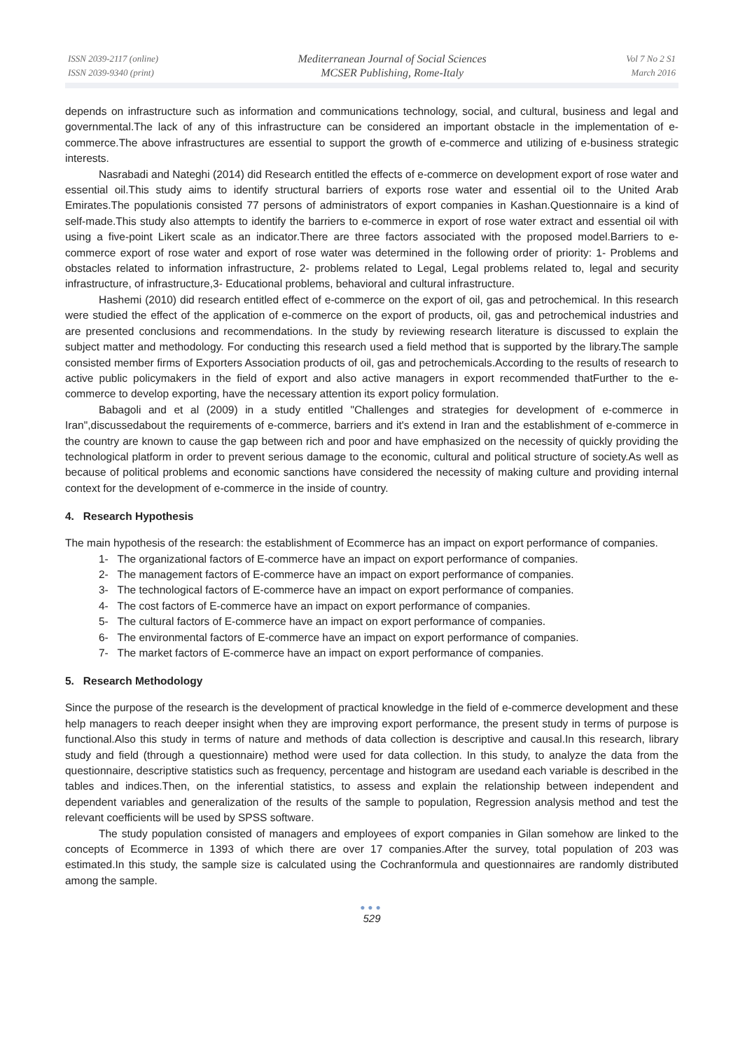ISSN 2039-2117 (online)
ISSN 2039-9340 (print)
Mediterranean Journal of Social Sciences
MCSER Publishing, Rome-Italy
Vol 7 No 2 S1
March 2016
depends on infrastructure such as information and communications technology, social, and cultural, business and legal and governmental.The lack of any of this infrastructure can be considered an important obstacle in the implementation of e-commerce.The above infrastructures are essential to support the growth of e-commerce and utilizing of e-business strategic interests.
Nasrabadi and Nateghi (2014) did Research entitled the effects of e-commerce on development export of rose water and essential oil.This study aims to identify structural barriers of exports rose water and essential oil to the United Arab Emirates.The populationis consisted 77 persons of administrators of export companies in Kashan.Questionnaire is a kind of self-made.This study also attempts to identify the barriers to e-commerce in export of rose water extract and essential oil with using a five-point Likert scale as an indicator.There are three factors associated with the proposed model.Barriers to e-commerce export of rose water and export of rose water was determined in the following order of priority: 1- Problems and obstacles related to information infrastructure, 2- problems related to Legal, Legal problems related to, legal and security infrastructure, of infrastructure,3- Educational problems, behavioral and cultural infrastructure.
Hashemi (2010) did research entitled effect of e-commerce on the export of oil, gas and petrochemical. In this research were studied the effect of the application of e-commerce on the export of products, oil, gas and petrochemical industries and are presented conclusions and recommendations. In the study by reviewing research literature is discussed to explain the subject matter and methodology. For conducting this research used a field method that is supported by the library.The sample consisted member firms of Exporters Association products of oil, gas and petrochemicals.According to the results of research to active public policymakers in the field of export and also active managers in export recommended thatFurther to the e-commerce to develop exporting, have the necessary attention its export policy formulation.
Babagoli and et al (2009) in a study entitled "Challenges and strategies for development of e-commerce in Iran",discussedabout the requirements of e-commerce, barriers and it's extend in Iran and the establishment of e-commerce in the country are known to cause the gap between rich and poor and have emphasized on the necessity of quickly providing the technological platform in order to prevent serious damage to the economic, cultural and political structure of society.As well as because of political problems and economic sanctions have considered the necessity of making culture and providing internal context for the development of e-commerce in the inside of country.
4. Research Hypothesis
The main hypothesis of the research: the establishment of Ecommerce has an impact on export performance of companies.
1- The organizational factors of E-commerce have an impact on export performance of companies.
2- The management factors of E-commerce have an impact on export performance of companies.
3- The technological factors of E-commerce have an impact on export performance of companies.
4- The cost factors of E-commerce have an impact on export performance of companies.
5- The cultural factors of E-commerce have an impact on export performance of companies.
6- The environmental factors of E-commerce have an impact on export performance of companies.
7- The market factors of E-commerce have an impact on export performance of companies.
5. Research Methodology
Since the purpose of the research is the development of practical knowledge in the field of e-commerce development and these help managers to reach deeper insight when they are improving export performance, the present study in terms of purpose is functional.Also this study in terms of nature and methods of data collection is descriptive and causal.In this research, library study and field (through a questionnaire) method were used for data collection. In this study, to analyze the data from the questionnaire, descriptive statistics such as frequency, percentage and histogram are usedand each variable is described in the tables and indices.Then, on the inferential statistics, to assess and explain the relationship between independent and dependent variables and generalization of the results of the sample to population, Regression analysis method and test the relevant coefficients will be used by SPSS software.
The study population consisted of managers and employees of export companies in Gilan somehow are linked to the concepts of Ecommerce in 1393 of which there are over 17 companies.After the survey, total population of 203 was estimated.In this study, the sample size is calculated using the Cochranformula and questionnaires are randomly distributed among the sample.
●●●
529